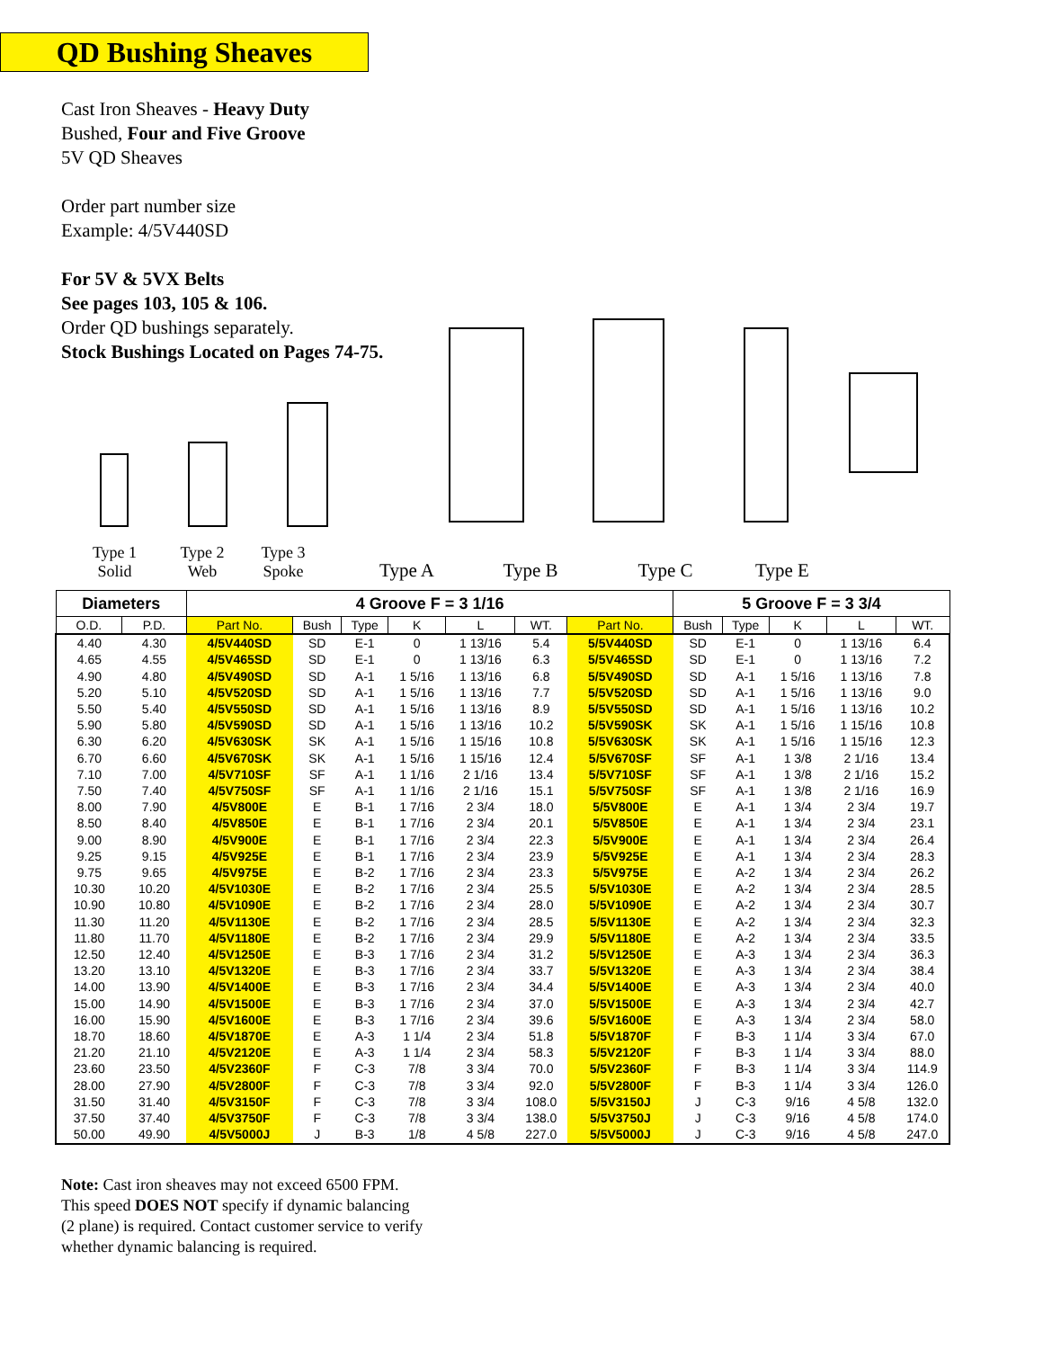QD Bushing Sheaves
Cast Iron Sheaves - Heavy Duty
Bushed, Four and Five Groove
5V QD Sheaves
Order part number size
Example: 4/5V440SD
For 5V & 5VX Belts
See pages 103, 105 & 106.
Order QD bushings separately.
Stock Bushings Located on Pages 74-75.
Type 1
Solid
Type 2
Web
Type 3
Spoke
Type A Type B Type C Type E
| Diameters | | 4 Groove F = 3 1/16 | | | | | | | 5 Groove F = 3 3/4 | | | | |
| --- | --- | --- | --- | --- | --- | --- | --- | --- | --- | --- | --- | --- | --- |
| O.D. | P.D. | Part No. | Bush | Type | K | L | WT. | Part No. | Bush | Type | K | L | WT. |
| 4.40 | 4.30 | 4/5V440SD | SD | E-1 | 0 | 1 13/16 | 5.4 | 5/5V440SD | SD | E-1 | 0 | 1 13/16 | 6.4 |
| 4.65 | 4.55 | 4/5V465SD | SD | E-1 | 0 | 1 13/16 | 6.3 | 5/5V465SD | SD | E-1 | 0 | 1 13/16 | 7.2 |
| 4.90 | 4.80 | 4/5V490SD | SD | A-1 | 1 5/16 | 1 13/16 | 6.8 | 5/5V490SD | SD | A-1 | 1 5/16 | 1 13/16 | 7.8 |
| 5.20 | 5.10 | 4/5V520SD | SD | A-1 | 1 5/16 | 1 13/16 | 7.7 | 5/5V520SD | SD | A-1 | 1 5/16 | 1 13/16 | 9.0 |
| 5.50 | 5.40 | 4/5V550SD | SD | A-1 | 1 5/16 | 1 13/16 | 8.9 | 5/5V550SD | SD | A-1 | 1 5/16 | 1 13/16 | 10.2 |
| 5.90 | 5.80 | 4/5V590SD | SD | A-1 | 1 5/16 | 1 13/16 | 10.2 | 5/5V590SK | SK | A-1 | 1 5/16 | 1 15/16 | 10.8 |
| 6.30 | 6.20 | 4/5V630SK | SK | A-1 | 1 5/16 | 1 15/16 | 10.8 | 5/5V630SK | SK | A-1 | 1 5/16 | 1 15/16 | 12.3 |
| 6.70 | 6.60 | 4/5V670SK | SK | A-1 | 1 5/16 | 1 15/16 | 12.4 | 5/5V670SF | SF | A-1 | 1 3/8 | 2 1/16 | 13.4 |
| 7.10 | 7.00 | 4/5V710SF | SF | A-1 | 1 1/16 | 2 1/16 | 13.4 | 5/5V710SF | SF | A-1 | 1 3/8 | 2 1/16 | 15.2 |
| 7.50 | 7.40 | 4/5V750SF | SF | A-1 | 1 1/16 | 2 1/16 | 15.1 | 5/5V750SF | SF | A-1 | 1 3/8 | 2 1/16 | 16.9 |
| 8.00 | 7.90 | 4/5V800E | E | B-1 | 1 7/16 | 2 3/4 | 18.0 | 5/5V800E | E | A-1 | 1 3/4 | 2 3/4 | 19.7 |
| 8.50 | 8.40 | 4/5V850E | E | B-1 | 1 7/16 | 2 3/4 | 20.1 | 5/5V850E | E | A-1 | 1 3/4 | 2 3/4 | 23.1 |
| 9.00 | 8.90 | 4/5V900E | E | B-1 | 1 7/16 | 2 3/4 | 22.3 | 5/5V900E | E | A-1 | 1 3/4 | 2 3/4 | 26.4 |
| 9.25 | 9.15 | 4/5V925E | E | B-1 | 1 7/16 | 2 3/4 | 23.9 | 5/5V925E | E | A-1 | 1 3/4 | 2 3/4 | 28.3 |
| 9.75 | 9.65 | 4/5V975E | E | B-2 | 1 7/16 | 2 3/4 | 23.3 | 5/5V975E | E | A-2 | 1 3/4 | 2 3/4 | 26.2 |
| 10.30 | 10.20 | 4/5V1030E | E | B-2 | 1 7/16 | 2 3/4 | 25.5 | 5/5V1030E | E | A-2 | 1 3/4 | 2 3/4 | 28.5 |
| 10.90 | 10.80 | 4/5V1090E | E | B-2 | 1 7/16 | 2 3/4 | 28.0 | 5/5V1090E | E | A-2 | 1 3/4 | 2 3/4 | 30.7 |
| 11.30 | 11.20 | 4/5V1130E | E | B-2 | 1 7/16 | 2 3/4 | 28.5 | 5/5V1130E | E | A-2 | 1 3/4 | 2 3/4 | 32.3 |
| 11.80 | 11.70 | 4/5V1180E | E | B-2 | 1 7/16 | 2 3/4 | 29.9 | 5/5V1180E | E | A-2 | 1 3/4 | 2 3/4 | 33.5 |
| 12.50 | 12.40 | 4/5V1250E | E | B-3 | 1 7/16 | 2 3/4 | 31.2 | 5/5V1250E | E | A-3 | 1 3/4 | 2 3/4 | 36.3 |
| 13.20 | 13.10 | 4/5V1320E | E | B-3 | 1 7/16 | 2 3/4 | 33.7 | 5/5V1320E | E | A-3 | 1 3/4 | 2 3/4 | 38.4 |
| 14.00 | 13.90 | 4/5V1400E | E | B-3 | 1 7/16 | 2 3/4 | 34.4 | 5/5V1400E | E | A-3 | 1 3/4 | 2 3/4 | 40.0 |
| 15.00 | 14.90 | 4/5V1500E | E | B-3 | 1 7/16 | 2 3/4 | 37.0 | 5/5V1500E | E | A-3 | 1 3/4 | 2 3/4 | 42.7 |
| 16.00 | 15.90 | 4/5V1600E | E | B-3 | 1 7/16 | 2 3/4 | 39.6 | 5/5V1600E | E | A-3 | 1 3/4 | 2 3/4 | 58.0 |
| 18.70 | 18.60 | 4/5V1870E | E | A-3 | 1 1/4 | 2 3/4 | 51.8 | 5/5V1870F | F | B-3 | 1 1/4 | 3 3/4 | 67.0 |
| 21.20 | 21.10 | 4/5V2120E | E | A-3 | 1 1/4 | 2 3/4 | 58.3 | 5/5V2120F | F | B-3 | 1 1/4 | 3 3/4 | 88.0 |
| 23.60 | 23.50 | 4/5V2360F | F | C-3 | 7/8 | 3 3/4 | 70.0 | 5/5V2360F | F | B-3 | 1 1/4 | 3 3/4 | 114.9 |
| 28.00 | 27.90 | 4/5V2800F | F | C-3 | 7/8 | 3 3/4 | 92.0 | 5/5V2800F | F | B-3 | 1 1/4 | 3 3/4 | 126.0 |
| 31.50 | 31.40 | 4/5V3150F | F | C-3 | 7/8 | 3 3/4 | 108.0 | 5/5V3150J | J | C-3 | 9/16 | 4 5/8 | 132.0 |
| 37.50 | 37.40 | 4/5V3750F | F | C-3 | 7/8 | 3 3/4 | 138.0 | 5/5V3750J | J | C-3 | 9/16 | 4 5/8 | 174.0 |
| 50.00 | 49.90 | 4/5V5000J | J | B-3 | 1/8 | 4 5/8 | 227.0 | 5/5V5000J | J | C-3 | 9/16 | 4 5/8 | 247.0 |
Note: Cast iron sheaves may not exceed 6500 FPM.
This speed DOES NOT specify if dynamic balancing
(2 plane) is required. Contact customer service to verify
whether dynamic balancing is required.